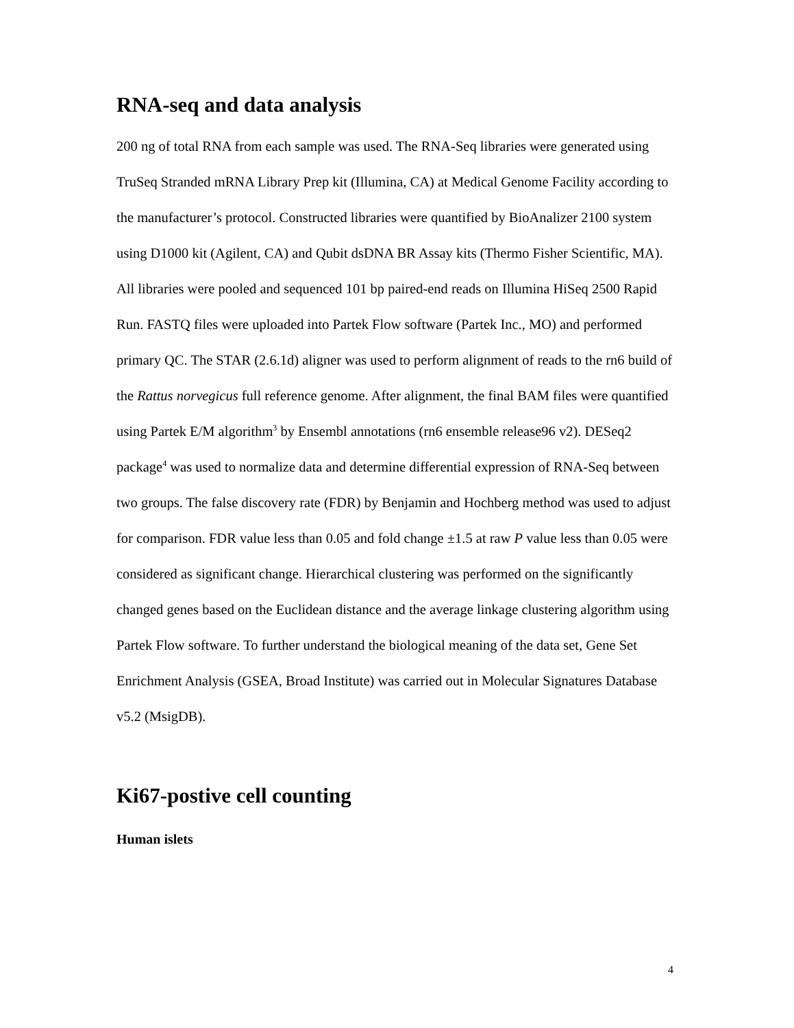RNA-seq and data analysis
200 ng of total RNA from each sample was used. The RNA-Seq libraries were generated using TruSeq Stranded mRNA Library Prep kit (Illumina, CA) at Medical Genome Facility according to the manufacturer’s protocol. Constructed libraries were quantified by BioAnalizer 2100 system using D1000 kit (Agilent, CA) and Qubit dsDNA BR Assay kits (Thermo Fisher Scientific, MA). All libraries were pooled and sequenced 101 bp paired-end reads on Illumina HiSeq 2500 Rapid Run. FASTQ files were uploaded into Partek Flow software (Partek Inc., MO) and performed primary QC. The STAR (2.6.1d) aligner was used to perform alignment of reads to the rn6 build of the Rattus norvegicus full reference genome. After alignment, the final BAM files were quantified using Partek E/M algorithm<sup>3</sup> by Ensembl annotations (rn6 ensemble release96 v2). DESeq2 package<sup>4</sup> was used to normalize data and determine differential expression of RNA-Seq between two groups. The false discovery rate (FDR) by Benjamin and Hochberg method was used to adjust for comparison. FDR value less than 0.05 and fold change ±1.5 at raw P value less than 0.05 were considered as significant change. Hierarchical clustering was performed on the significantly changed genes based on the Euclidean distance and the average linkage clustering algorithm using Partek Flow software. To further understand the biological meaning of the data set, Gene Set Enrichment Analysis (GSEA, Broad Institute) was carried out in Molecular Signatures Database v5.2 (MsigDB).
Ki67-postive cell counting
Human islets
4